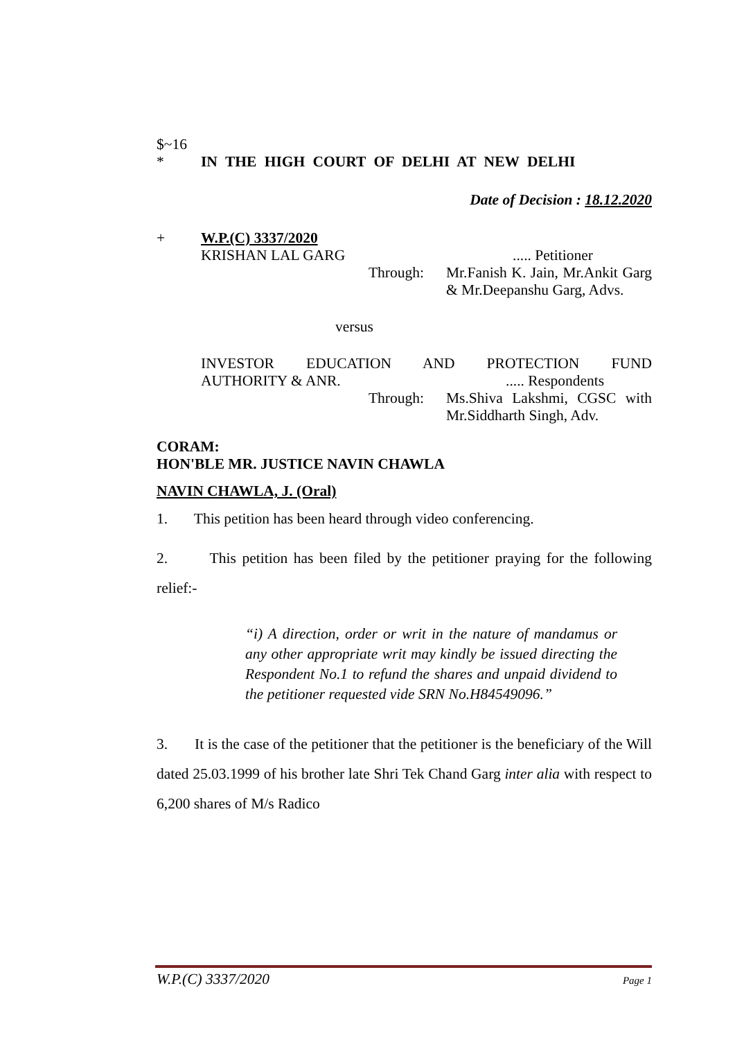$~16
* IN THE HIGH COURT OF DELHI AT NEW DELHI
Date of Decision : 18.12.2020
+ W.P.(C) 3337/2020
KRISHAN LAL GARG..... Petitioner
Through: Mr.Fanish K. Jain, Mr.Ankit Garg & Mr.Deepanshu Garg, Advs.
versus
INVESTOR EDUCATION AND PROTECTION FUND
AUTHORITY & ANR...... Respondents
Through: Ms.Shiva Lakshmi, CGSC with Mr.Siddharth Singh, Adv.
CORAM:
HON'BLE MR. JUSTICE NAVIN CHAWLA
NAVIN CHAWLA, J. (Oral)
1. This petition has been heard through video conferencing.
2. This petition has been filed by the petitioner praying for the following relief:-
“i) A direction, order or writ in the nature of mandamus or any other appropriate writ may kindly be issued directing the Respondent No.1 to refund the shares and unpaid dividend to the petitioner requested vide SRN No.H84549096.”
3. It is the case of the petitioner that the petitioner is the beneficiary of the Will dated 25.03.1999 of his brother late Shri Tek Chand Garg inter alia with respect to 6,200 shares of M/s Radico
W.P.(C) 3337/2020 Page 1